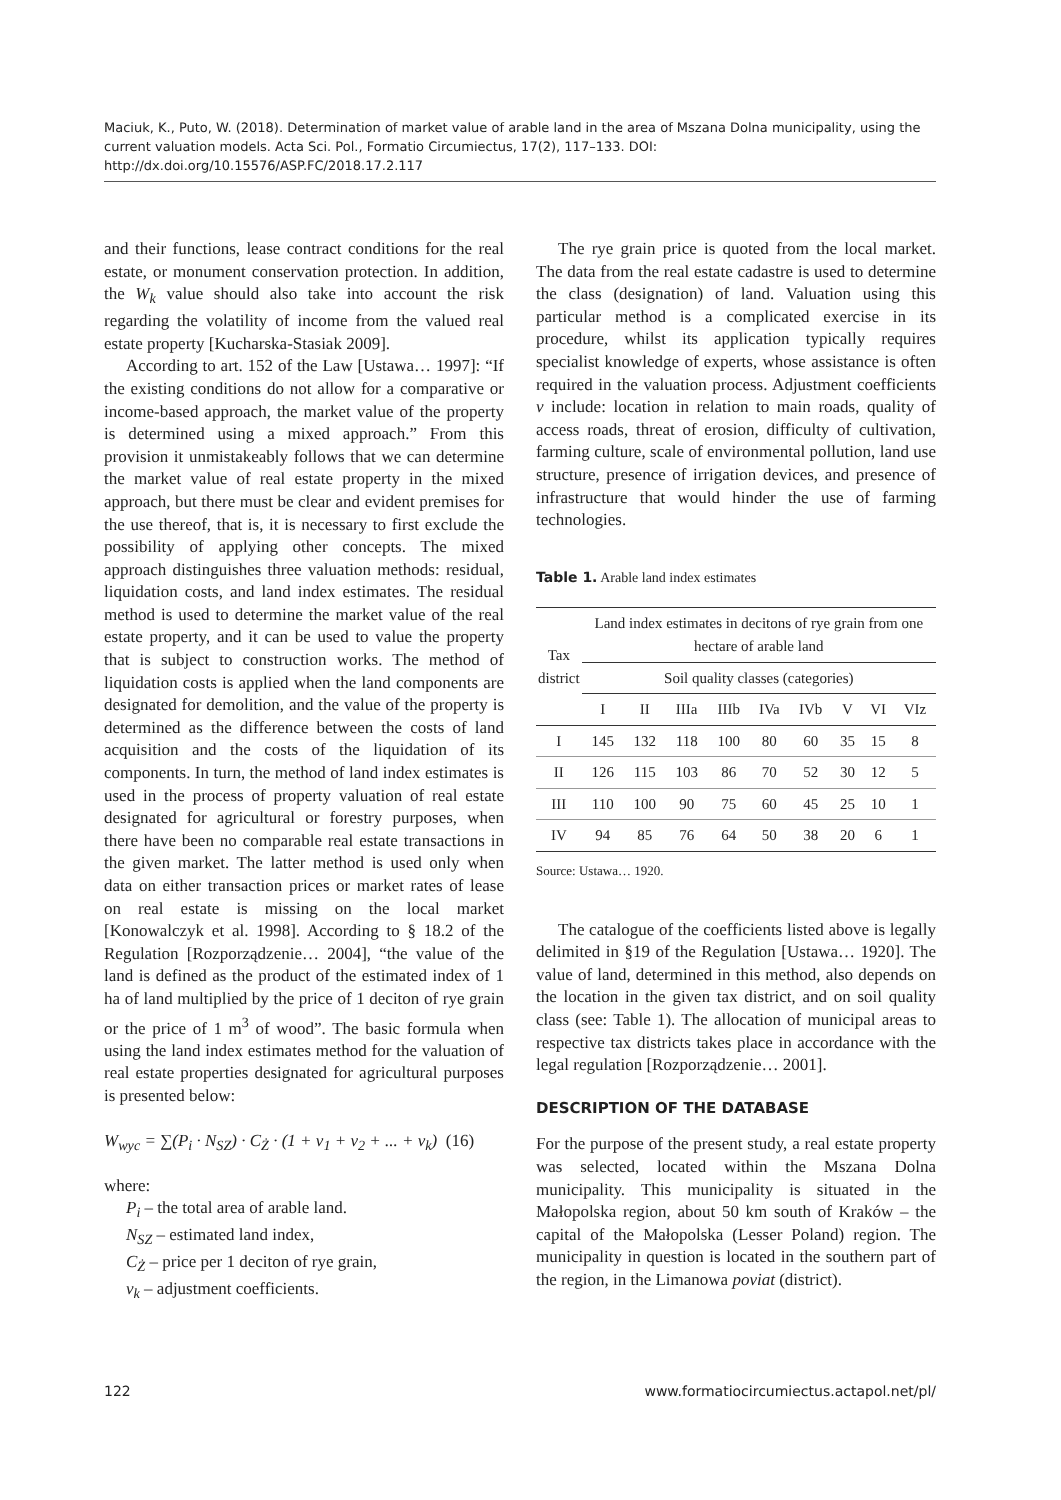Maciuk, K., Puto, W. (2018). Determination of market value of arable land in the area of Mszana Dolna municipality, using the current valuation models. Acta Sci. Pol., Formatio Circumiectus, 17(2), 117–133. DOI: http://dx.doi.org/10.15576/ASP.FC/2018.17.2.117
and their functions, lease contract conditions for the real estate, or monument conservation protection. In addition, the W<sub>k</sub> value should also take into account the risk regarding the volatility of income from the valued real estate property [Kucharska-Stasiak 2009].
According to art. 152 of the Law [Ustawa… 1997]: “If the existing conditions do not allow for a comparative or income-based approach, the market value of the property is determined using a mixed approach.” From this provision it unmistakeably follows that we can determine the market value of real estate property in the mixed approach, but there must be clear and evident premises for the use thereof, that is, it is necessary to first exclude the possibility of applying other concepts. The mixed approach distinguishes three valuation methods: residual, liquidation costs, and land index estimates. The residual method is used to determine the market value of the real estate property, and it can be used to value the property that is subject to construction works. The method of liquidation costs is applied when the land components are designated for demolition, and the value of the property is determined as the difference between the costs of land acquisition and the costs of the liquidation of its components. In turn, the method of land index estimates is used in the process of property valuation of real estate designated for agricultural or forestry purposes, when there have been no comparable real estate transactions in the given market. The latter method is used only when data on either transaction prices or market rates of lease on real estate is missing on the local market [Konowalczyk et al. 1998]. According to § 18.2 of the Regulation [Rozporządzenie… 2004], “the value of the land is defined as the product of the estimated index of 1 ha of land multiplied by the price of 1 deciton of rye grain or the price of 1 m<sup>3</sup> of wood”. The basic formula when using the land index estimates method for the valuation of real estate properties designated for agricultural purposes is presented below:
W<sub>wyc</sub> = ∑(P<sub>i</sub> · N<sub>SZ</sub>) · C<sub>Ż</sub> · (1 + v<sub>1</sub> + v<sub>2</sub> + ... + v<sub>k</sub>) (16)
where:
P<sub>i</sub> – the total area of arable land.
N<sub>SZ</sub> – estimated land index,
C<sub>Ż</sub> – price per 1 deciton of rye grain,
v<sub>k</sub> – adjustment coefficients.
The rye grain price is quoted from the local market. The data from the real estate cadastre is used to determine the class (designation) of land. Valuation using this particular method is a complicated exercise in its procedure, whilst its application typically requires specialist knowledge of experts, whose assistance is often required in the valuation process. Adjustment coefficients v include: location in relation to main roads, quality of access roads, threat of erosion, difficulty of cultivation, farming culture, scale of environmental pollution, land use structure, presence of irrigation devices, and presence of infrastructure that would hinder the use of farming technologies.
Table 1. Arable land index estimates
| Tax district | Land index estimates in decitons of rye grain from one hectare of arable land | | | | | | | | |
| --- | --- | --- | --- | --- | --- | --- | --- | --- | --- |
| | Soil quality classes (categories) | | | | | | | | |
| | I | II | IIIa | IIIb | IVa | IVb | V | VI | VIz |
| I | 145 | 132 | 118 | 100 | 80 | 60 | 35 | 15 | 8 |
| II | 126 | 115 | 103 | 86 | 70 | 52 | 30 | 12 | 5 |
| III | 110 | 100 | 90 | 75 | 60 | 45 | 25 | 10 | 1 |
| IV | 94 | 85 | 76 | 64 | 50 | 38 | 20 | 6 | 1 |
Source: Ustawa… 1920.
The catalogue of the coefficients listed above is legally delimited in §19 of the Regulation [Ustawa… 1920]. The value of land, determined in this method, also depends on the location in the given tax district, and on soil quality class (see: Table 1). The allocation of municipal areas to respective tax districts takes place in accordance with the legal regulation [Rozporządzenie… 2001].
DESCRIPTION OF THE DATABASE
For the purpose of the present study, a real estate property was selected, located within the Mszana Dolna municipality. This municipality is situated in the Małopolska region, about 50 km south of Kraków – the capital of the Małopolska (Lesser Poland) region. The municipality in question is located in the southern part of the region, in the Limanowa poviat (district).
122 www.formatiocircumiectus.actapol.net/pl/